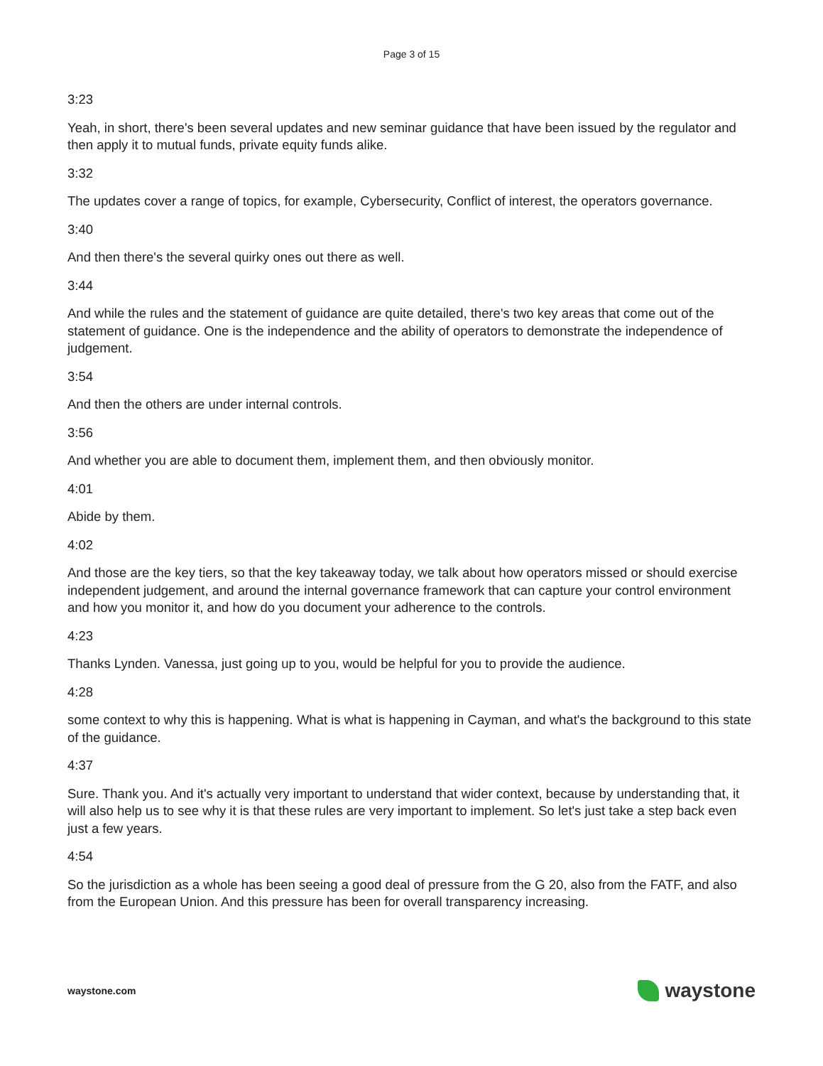Page 3 of 15
3:23
Yeah, in short, there's been several updates and new seminar guidance that have been issued by the regulator and then apply it to mutual funds, private equity funds alike.
3:32
The updates cover a range of topics, for example, Cybersecurity, Conflict of interest, the operators governance.
3:40
And then there's the several quirky ones out there as well.
3:44
And while the rules and the statement of guidance are quite detailed, there's two key areas that come out of the statement of guidance. One is the independence and the ability of operators to demonstrate the independence of judgement.
3:54
And then the others are under internal controls.
3:56
And whether you are able to document them, implement them, and then obviously monitor.
4:01
Abide by them.
4:02
And those are the key tiers, so that the key takeaway today, we talk about how operators missed or should exercise independent judgement, and around the internal governance framework that can capture your control environment and how you monitor it, and how do you document your adherence to the controls.
4:23
Thanks Lynden. Vanessa, just going up to you, would be helpful for you to provide the audience.
4:28
some context to why this is happening. What is what is happening in Cayman, and what's the background to this state of the guidance.
4:37
Sure. Thank you. And it's actually very important to understand that wider context, because by understanding that, it will also help us to see why it is that these rules are very important to implement. So let's just take a step back even just a few years.
4:54
So the jurisdiction as a whole has been seeing a good deal of pressure from the G 20, also from the FATF, and also from the European Union. And this pressure has been for overall transparency increasing.
waystone.com
waystone